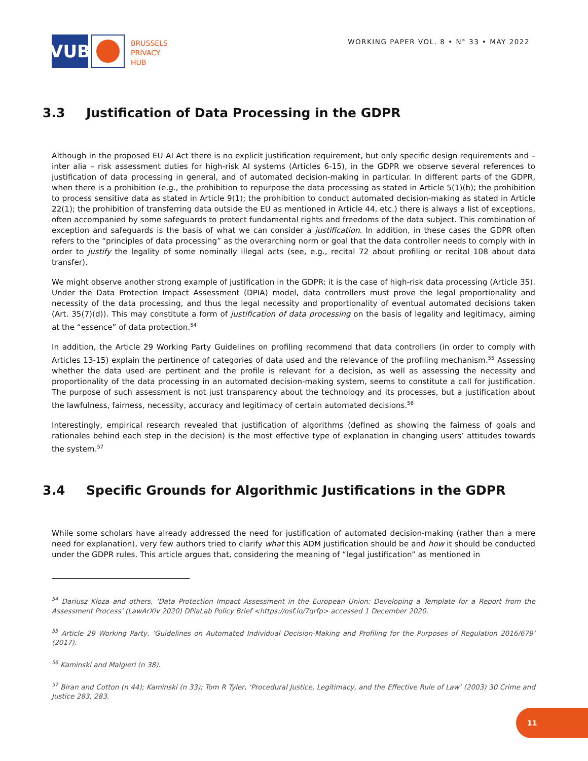VUB
BRUSSELS
PRIVACY
HUB
WORKING PAPER VOL. 8 • N° 33 • MAY 2022
3.3 Justification of Data Processing in the GDPR
Although in the proposed EU AI Act there is no explicit justification requirement, but only specific design requirements and –inter alia – risk assessment duties for high-risk AI systems (Articles 6-15), in the GDPR we observe several references to justification of data processing in general, and of automated decision-making in particular. In different parts of the GDPR, when there is a prohibition (e.g., the prohibition to repurpose the data processing as stated in Article 5(1)(b); the prohibition to process sensitive data as stated in Article 9(1); the prohibition to conduct automated decision-making as stated in Article 22(1); the prohibition of transferring data outside the EU as mentioned in Article 44, etc.) there is always a list of exceptions, often accompanied by some safeguards to protect fundamental rights and freedoms of the data subject. This combination of exception and safeguards is the basis of what we can consider a justification. In addition, in these cases the GDPR often refers to the “principles of data processing” as the overarching norm or goal that the data controller needs to comply with in order to justify the legality of some nominally illegal acts (see, e.g., recital 72 about profiling or recital 108 about data transfer).
We might observe another strong example of justification in the GDPR: it is the case of high-risk data processing (Article 35). Under the Data Protection Impact Assessment (DPIA) model, data controllers must prove the legal proportionality and necessity of the data processing, and thus the legal necessity and proportionality of eventual automated decisions taken (Art. 35(7)(d)). This may constitute a form of justification of data processing on the basis of legality and legitimacy, aiming at the “essence” of data protection.<sup>54</sup>
In addition, the Article 29 Working Party Guidelines on profiling recommend that data controllers (in order to comply with Articles 13-15) explain the pertinence of categories of data used and the relevance of the profiling mechanism.<sup>55</sup> Assessing whether the data used are pertinent and the profile is relevant for a decision, as well as assessing the necessity and proportionality of the data processing in an automated decision-making system, seems to constitute a call for justification. The purpose of such assessment is not just transparency about the technology and its processes, but a justification about the lawfulness, fairness, necessity, accuracy and legitimacy of certain automated decisions.<sup>56</sup>
Interestingly, empirical research revealed that justification of algorithms (defined as showing the fairness of goals and rationales behind each step in the decision) is the most effective type of explanation in changing users’ attitudes towards the system.<sup>57</sup>
3.4 Specific Grounds for Algorithmic Justifications in the GDPR
While some scholars have already addressed the need for justification of automated decision-making (rather than a mere need for explanation), very few authors tried to clarify what this ADM justification should be and how it should be conducted under the GDPR rules. This article argues that, considering the meaning of “legal justification” as mentioned in
<sup>54</sup> Dariusz Kloza and others, ‘Data Protection Impact Assessment in the European Union: Developing a Template for a Report from the Assessment Process’ (LawArXiv 2020) DPiaLab Policy Brief <https://osf.io/7qrfp> accessed 1 December 2020.
<sup>55</sup> Article 29 Working Party, ‘Guidelines on Automated Individual Decision-Making and Profiling for the Purposes of Regulation 2016/679’ (2017).
<sup>56</sup> Kaminski and Malgieri (n 38).
<sup>57</sup> Biran and Cotton (n 44); Kaminski (n 33); Tom R Tyler, ‘Procedural Justice, Legitimacy, and the Effective Rule of Law’ (2003) 30 Crime and Justice 283, 283.
11